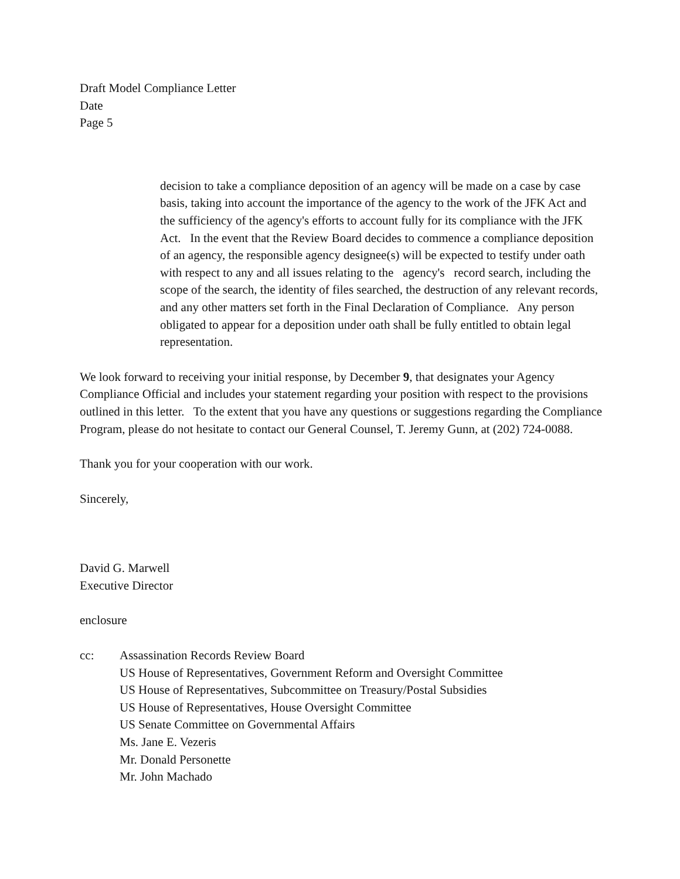Draft Model Compliance Letter
Date
Page 5
decision to take a compliance deposition of an agency will be made on a case by case basis, taking into account the importance of the agency to the work of the JFK Act and the sufficiency of the agency's efforts to account fully for its compliance with the JFK Act. In the event that the Review Board decides to commence a compliance deposition of an agency, the responsible agency designee(s) will be expected to testify under oath with respect to any and all issues relating to the agency's record search, including the scope of the search, the identity of files searched, the destruction of any relevant records, and any other matters set forth in the Final Declaration of Compliance. Any person obligated to appear for a deposition under oath shall be fully entitled to obtain legal representation.
We look forward to receiving your initial response, by December 9, that designates your Agency Compliance Official and includes your statement regarding your position with respect to the provisions outlined in this letter. To the extent that you have any questions or suggestions regarding the Compliance Program, please do not hesitate to contact our General Counsel, T. Jeremy Gunn, at (202) 724-0088.
Thank you for your cooperation with our work.
Sincerely,
David G. Marwell
Executive Director
enclosure
cc: Assassination Records Review Board
US House of Representatives, Government Reform and Oversight Committee
US House of Representatives, Subcommittee on Treasury/Postal Subsidies
US House of Representatives, House Oversight Committee
US Senate Committee on Governmental Affairs
Ms. Jane E. Vezeris
Mr. Donald Personette
Mr. John Machado